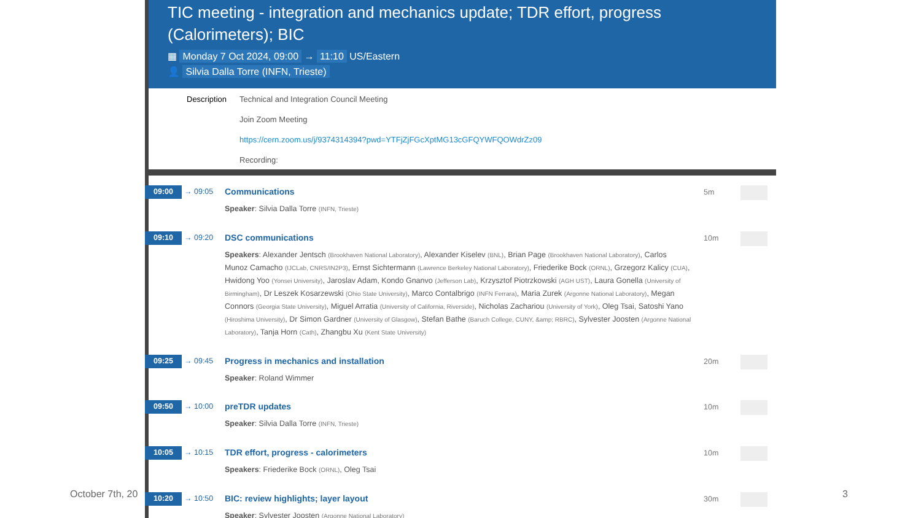October 7th, 20
TIC meeting - integration and mechanics update; TDR effort, progress (Calorimeters); BIC
▦ Monday 7 Oct 2024, 09:00 → 11:10 US/Eastern
👤 Silvia Dalla Torre (INFN, Trieste)
Description
Technical and Integration Council Meeting
Join Zoom Meeting
https://cern.zoom.us/j/9374314394?pwd=YTFjZjFGcXptMG13cGFQYWFQOWdrZz09
Recording:
09:00
→ 09:05 Communications
Speaker: Silvia Dalla Torre (INFN, Trieste)
5m
09:10
→ 09:20 DSC communications
Speakers: Alexander Jentsch (Brookhaven National Laboratory), Alexander Kiselev (BNL), Brian Page (Brookhaven National Laboratory), Carlos Munoz Camacho (IJCLab, CNRS/IN2P3), Ernst Sichtermann (Lawrence Berkeley National Laboratory), Friederike Bock (ORNL), Grzegorz Kalicy (CUA), Hwidong Yoo (Yonsei University), Jaroslav Adam, Kondo Gnanvo (Jefferson Lab), Krzysztof Piotrzkowski (AGH UST), Laura Gonella (University of Birmingham), Dr Leszek Kosarzewski (Ohio State University), Marco Contalbrigo (INFN Ferrara), Maria Zurek (Argonne National Laboratory), Megan Connors (Georgia State University), Miguel Arratia (University of California, Riverside), Nicholas Zachariou (University of York), Oleg Tsai, Satoshi Yano (Hiroshima University), Dr Simon Gardner (University of Glasgow), Stefan Bathe (Baruch College, CUNY, &amp; RBRC), Sylvester Joosten (Argonne National Laboratory), Tanja Horn (Cath), Zhangbu Xu (Kent State University)
10m
09:25
→ 09:45 Progress in mechanics and installation
Speaker: Roland Wimmer
20m
09:50
→ 10:00 preTDR updates
Speaker: Silvia Dalla Torre (INFN, Trieste)
10m
10:05
→ 10:15 TDR effort, progress - calorimeters
Speakers: Friederike Bock (ORNL), Oleg Tsai
10m
10:20
→ 10:50 BIC: review highlights; layer layout
Speaker: Sylvester Joosten (Argonne National Laboratory)
30m
3